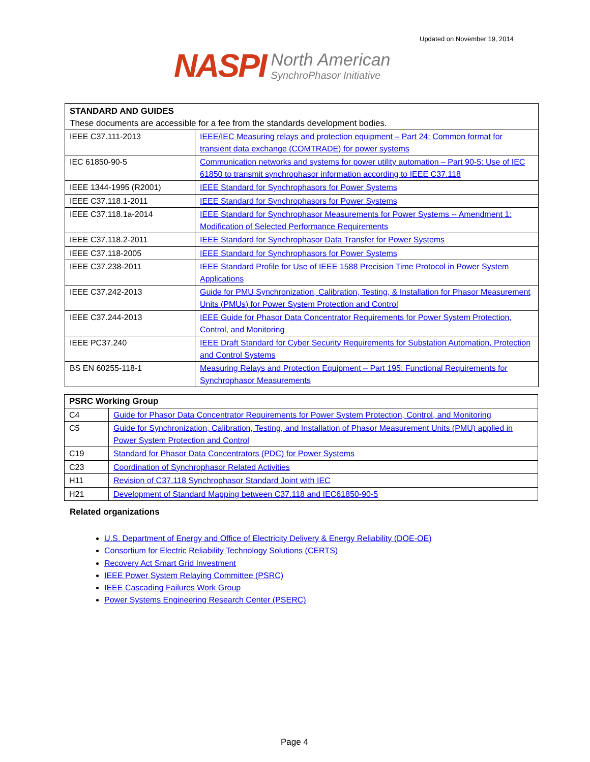Updated on November 19, 2014
NASPI
North American
SynchroPhasor Initiative
| STANDARD AND GUIDES These documents are accessible for a fee from the standards development bodies. | |
| IEEE C37.111-2013 | IEEE/IEC Measuring relays and protection equipment – Part 24: Common format for transient data exchange (COMTRADE) for power systems |
| IEC 61850-90-5 | Communication networks and systems for power utility automation – Part 90-5: Use of IEC 61850 to transmit synchrophasor information according to IEEE C37.118 |
| IEEE 1344-1995 (R2001) | IEEE Standard for Synchrophasors for Power Systems |
| IEEE C37.118.1-2011 | IEEE Standard for Synchrophasors for Power Systems |
| IEEE C37.118.1a-2014 | IEEE Standard for Synchrophasor Measurements for Power Systems -- Amendment 1: Modification of Selected Performance Requirements |
| IEEE C37.118.2-2011 | IEEE Standard for Synchrophasor Data Transfer for Power Systems |
| IEEE C37.118-2005 | IEEE Standard for Synchrophasors for Power Systems |
| IEEE C37.238-2011 | IEEE Standard Profile for Use of IEEE 1588 Precision Time Protocol in Power System Applications |
| IEEE C37.242-2013 | Guide for PMU Synchronization, Calibration, Testing, & Installation for Phasor Measurement Units (PMUs) for Power System Protection and Control |
| IEEE C37.244-2013 | IEEE Guide for Phasor Data Concentrator Requirements for Power System Protection, Control, and Monitoring |
| IEEE PC37.240 | IEEE Draft Standard for Cyber Security Requirements for Substation Automation, Protection and Control Systems |
| BS EN 60255-118-1 | Measuring Relays and Protection Equipment – Part 195: Functional Requirements for Synchrophasor Measurements |
| PSRC Working Group | |
| C4 | Guide for Phasor Data Concentrator Requirements for Power System Protection, Control, and Monitoring |
| C5 | Guide for Synchronization, Calibration, Testing, and Installation of Phasor Measurement Units (PMU) applied in Power System Protection and Control |
| C19 | Standard for Phasor Data Concentrators (PDC) for Power Systems |
| C23 | Coordination of Synchrophasor Related Activities |
| H11 | Revision of C37.118 Synchrophasor Standard Joint with IEC |
| H21 | Development of Standard Mapping between C37.118 and IEC61850-90-5 |
Related organizations
U.S. Department of Energy and Office of Electricity Delivery & Energy Reliability (DOE-OE)
Consortium for Electric Reliability Technology Solutions (CERTS)
Recovery Act Smart Grid Investment
IEEE Power System Relaying Committee (PSRC)
IEEE Cascading Failures Work Group
Power Systems Engineering Research Center (PSERC)
Page 4